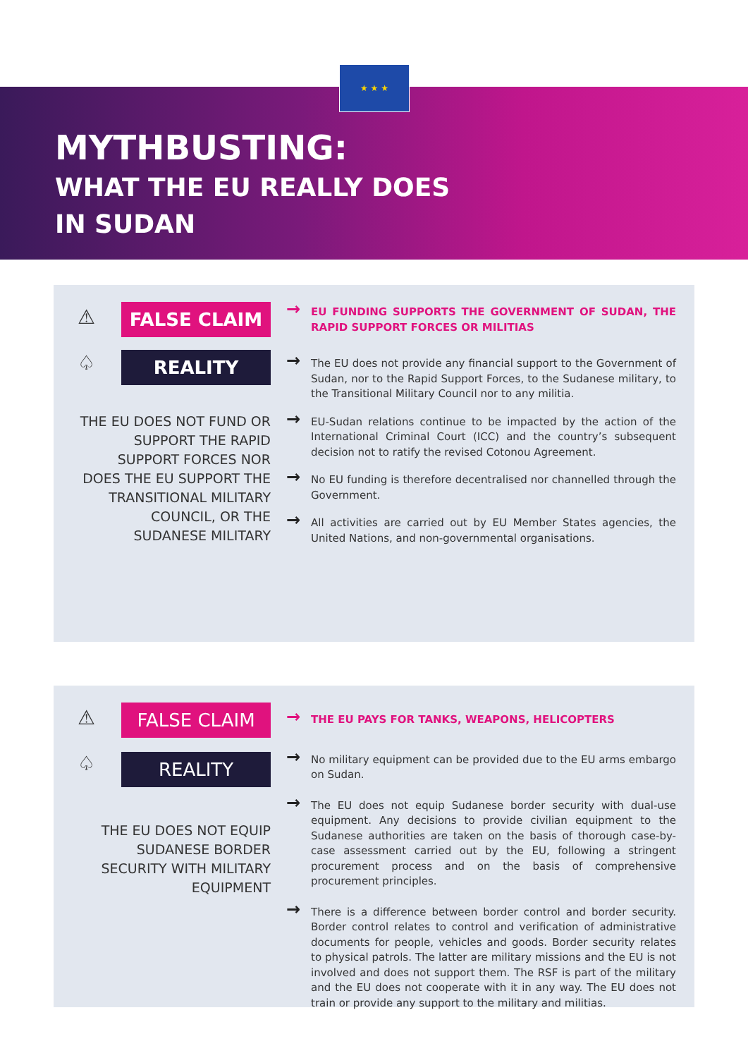★ ★ ★
MYTHBUSTING:
WHAT THE EU REALLY DOES
IN SUDAN
⚠
♤
FALSE CLAIM
REALITY
THE EU DOES NOT FUND OR SUPPORT THE RAPID SUPPORT FORCES NOR DOES THE EU SUPPORT THE TRANSITIONAL MILITARY COUNCIL, OR THE SUDANESE MILITARY
EU FUNDING SUPPORTS THE GOVERNMENT OF SUDAN, THE RAPID SUPPORT FORCES OR MILITIAS
The EU does not provide any financial support to the Government of Sudan, nor to the Rapid Support Forces, to the Sudanese military, to the Transitional Military Council nor to any militia.
EU-Sudan relations continue to be impacted by the action of the International Criminal Court (ICC) and the country’s subsequent decision not to ratify the revised Cotonou Agreement.
No EU funding is therefore decentralised nor channelled through the Government.
All activities are carried out by EU Member States agencies, the United Nations, and non-governmental organisations.
⚠
♤
FALSE CLAIM
REALITY
THE EU DOES NOT EQUIP SUDANESE BORDER SECURITY WITH MILITARY EQUIPMENT
THE EU PAYS FOR TANKS, WEAPONS, HELICOPTERS
No military equipment can be provided due to the EU arms embargo on Sudan.
The EU does not equip Sudanese border security with dual-use equipment. Any decisions to provide civilian equipment to the Sudanese authorities are taken on the basis of thorough case-by-case assessment carried out by the EU, following a stringent procurement process and on the basis of comprehensive procurement principles.
There is a difference between border control and border security. Border control relates to control and verification of administrative documents for people, vehicles and goods. Border security relates to physical patrols. The latter are military missions and the EU is not involved and does not support them. The RSF is part of the military and the EU does not cooperate with it in any way. The EU does not train or provide any support to the military and militias.